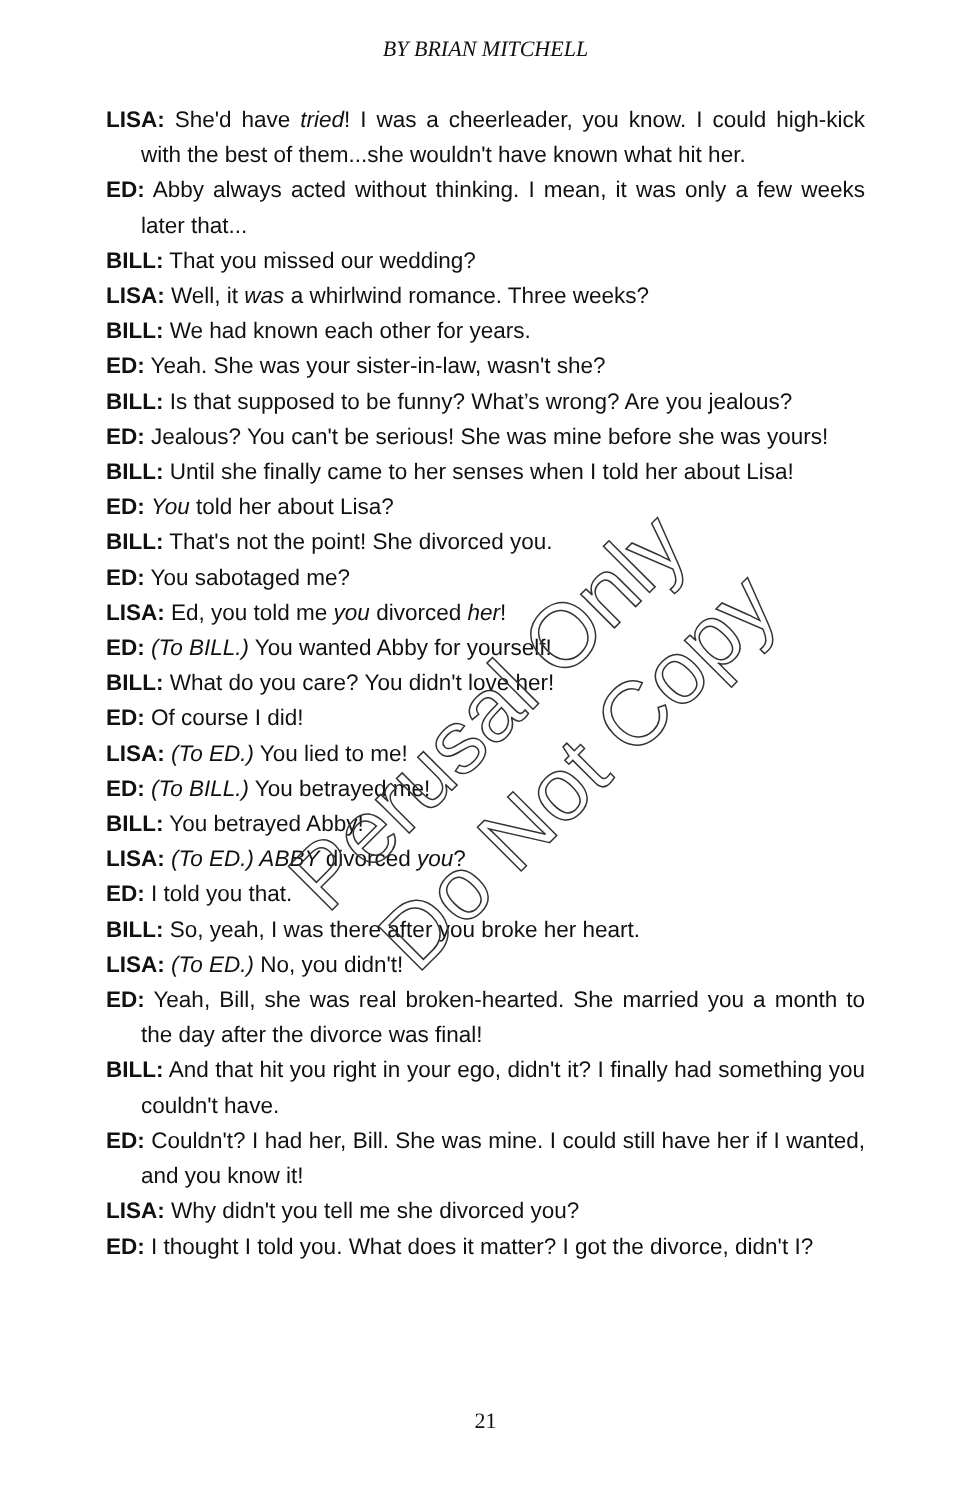BY BRIAN MITCHELL
LISA: She'd have tried! I was a cheerleader, you know. I could high-kick with the best of them...she wouldn't have known what hit her.
ED: Abby always acted without thinking. I mean, it was only a few weeks later that...
BILL: That you missed our wedding?
LISA: Well, it was a whirlwind romance. Three weeks?
BILL: We had known each other for years.
ED: Yeah. She was your sister-in-law, wasn't she?
BILL: Is that supposed to be funny? What’s wrong? Are you jealous?
ED: Jealous? You can't be serious! She was mine before she was yours!
BILL: Until she finally came to her senses when I told her about Lisa!
ED: You told her about Lisa?
BILL: That's not the point! She divorced you.
ED: You sabotaged me?
LISA: Ed, you told me you divorced her!
ED: (To BILL.) You wanted Abby for yourself!
BILL: What do you care? You didn't love her!
ED: Of course I did!
LISA: (To ED.) You lied to me!
ED: (To BILL.) You betrayed me!
BILL: You betrayed Abby!
LISA: (To ED.) ABBY divorced you?
ED: I told you that.
BILL: So, yeah, I was there after you broke her heart.
LISA: (To ED.) No, you didn't!
ED: Yeah, Bill, she was real broken-hearted. She married you a month to the day after the divorce was final!
BILL: And that hit you right in your ego, didn't it? I finally had something you couldn't have.
ED: Couldn't? I had her, Bill. She was mine. I could still have her if I wanted, and you know it!
LISA: Why didn't you tell me she divorced you?
ED: I thought I told you. What does it matter? I got the divorce, didn't I?
Perusal Only
Do Not Copy
21